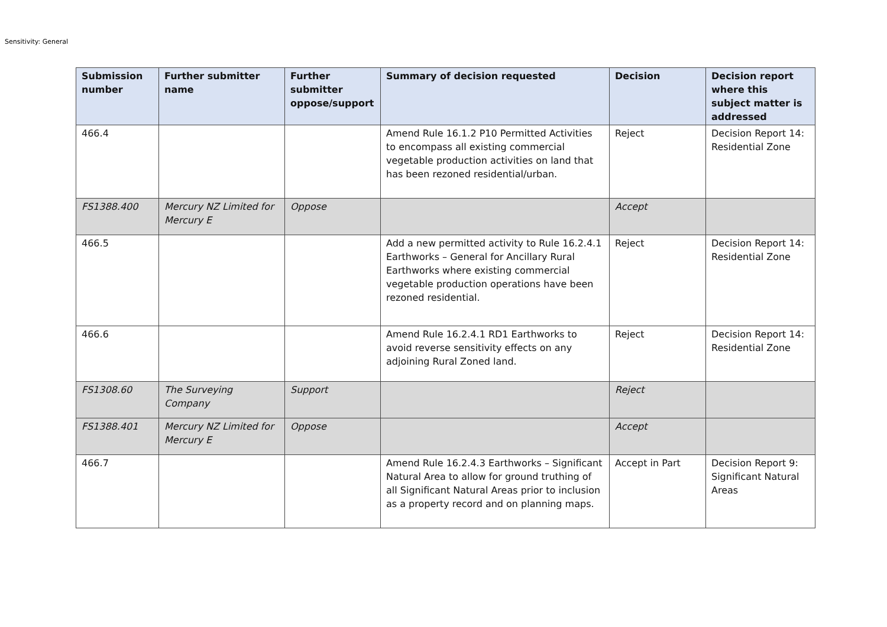Sensitivity: General
| Submission number | Further submitter name | Further submitter oppose/support | Summary of decision requested | Decision | Decision report where this subject matter is addressed |
| --- | --- | --- | --- | --- | --- |
| 466.4 | | | Amend Rule 16.1.2 P10 Permitted Activities to encompass all existing commercial vegetable production activities on land that has been rezoned residential/urban. | Reject | Decision Report 14: Residential Zone |
| FS1388.400 | Mercury NZ Limited for Mercury E | Oppose | | Accept | |
| 466.5 | | | Add a new permitted activity to Rule 16.2.4.1 Earthworks – General for Ancillary Rural Earthworks where existing commercial vegetable production operations have been rezoned residential. | Reject | Decision Report 14: Residential Zone |
| 466.6 | | | Amend Rule 16.2.4.1 RD1 Earthworks to avoid reverse sensitivity effects on any adjoining Rural Zoned land. | Reject | Decision Report 14: Residential Zone |
| FS1308.60 | The Surveying Company | Support | | Reject | |
| FS1388.401 | Mercury NZ Limited for Mercury E | Oppose | | Accept | |
| 466.7 | | | Amend Rule 16.2.4.3 Earthworks – Significant Natural Area to allow for ground truthing of all Significant Natural Areas prior to inclusion as a property record and on planning maps. | Accept in Part | Decision Report 9: Significant Natural Areas |